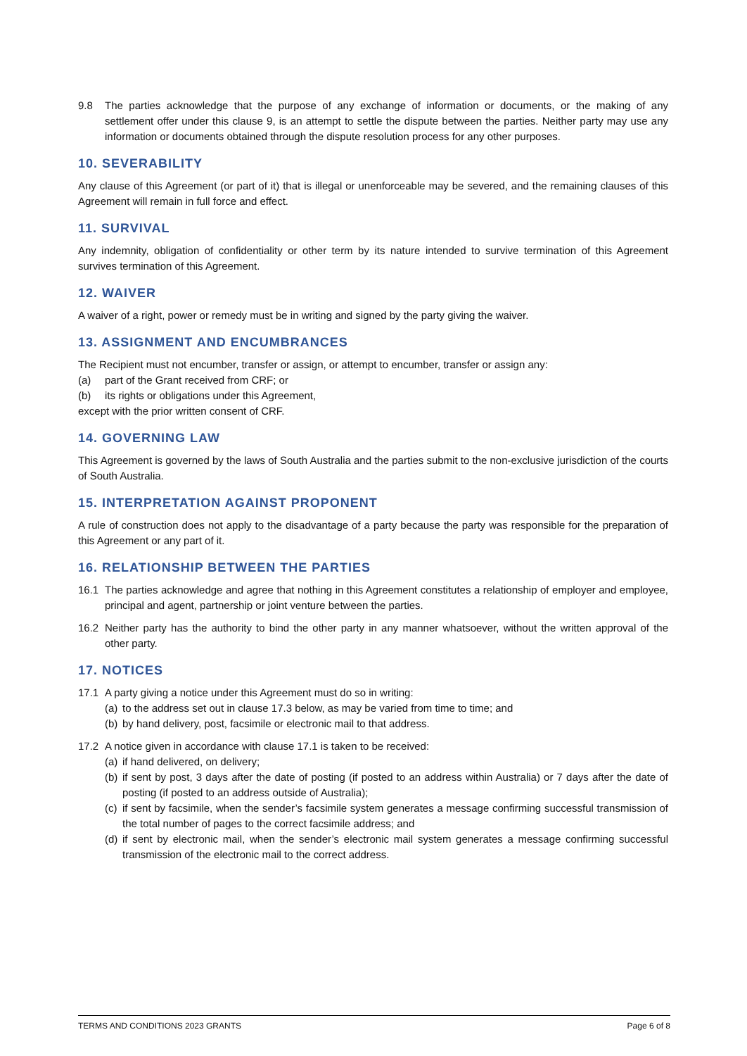9.8 The parties acknowledge that the purpose of any exchange of information or documents, or the making of any settlement offer under this clause 9, is an attempt to settle the dispute between the parties. Neither party may use any information or documents obtained through the dispute resolution process for any other purposes.
10. SEVERABILITY
Any clause of this Agreement (or part of it) that is illegal or unenforceable may be severed, and the remaining clauses of this Agreement will remain in full force and effect.
11. SURVIVAL
Any indemnity, obligation of confidentiality or other term by its nature intended to survive termination of this Agreement survives termination of this Agreement.
12. WAIVER
A waiver of a right, power or remedy must be in writing and signed by the party giving the waiver.
13. ASSIGNMENT AND ENCUMBRANCES
The Recipient must not encumber, transfer or assign, or attempt to encumber, transfer or assign any:
(a) part of the Grant received from CRF; or
(b) its rights or obligations under this Agreement,
except with the prior written consent of CRF.
14. GOVERNING LAW
This Agreement is governed by the laws of South Australia and the parties submit to the non-exclusive jurisdiction of the courts of South Australia.
15. INTERPRETATION AGAINST PROPONENT
A rule of construction does not apply to the disadvantage of a party because the party was responsible for the preparation of this Agreement or any part of it.
16. RELATIONSHIP BETWEEN THE PARTIES
16.1 The parties acknowledge and agree that nothing in this Agreement constitutes a relationship of employer and employee, principal and agent, partnership or joint venture between the parties.
16.2 Neither party has the authority to bind the other party in any manner whatsoever, without the written approval of the other party.
17. NOTICES
17.1 A party giving a notice under this Agreement must do so in writing:
(a)
to the address set out in clause 17.3 below, as may be varied from time to time; and
(b)
by hand delivery, post, facsimile or electronic mail to that address.
17.2 A notice given in accordance with clause 17.1 is taken to be received:
(a)
if hand delivered, on delivery;
(b)
if sent by post, 3 days after the date of posting (if posted to an address within Australia) or 7 days after the date of posting (if posted to an address outside of Australia);
(c)
if sent by facsimile, when the sender’s facsimile system generates a message confirming successful transmission of the total number of pages to the correct facsimile address; and
(d)
if sent by electronic mail, when the sender’s electronic mail system generates a message confirming successful transmission of the electronic mail to the correct address.
TERMS AND CONDITIONS 2023 GRANTS Page 6 of 8